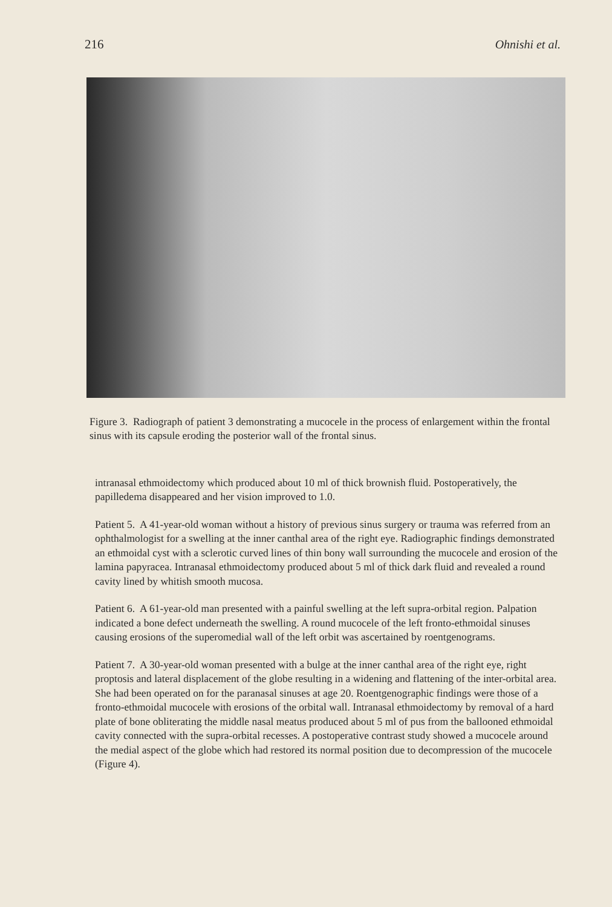216 Ohnishi et al.
Figure 3. Radiograph of patient 3 demonstrating a mucocele in the process of enlargement within the frontal sinus with its capsule eroding the posterior wall of the frontal sinus.
intranasal ethmoidectomy which produced about 10 ml of thick brownish fluid. Postoperatively, the papilledema disappeared and her vision improved to 1.0.
Patient 5. A 41-year-old woman without a history of previous sinus surgery or trauma was referred from an ophthalmologist for a swelling at the inner canthal area of the right eye. Radiographic findings demonstrated an ethmoidal cyst with a sclerotic curved lines of thin bony wall surrounding the mucocele and erosion of the lamina papyracea. Intranasal ethmoidectomy produced about 5 ml of thick dark fluid and revealed a round cavity lined by whitish smooth mucosa.
Patient 6. A 61-year-old man presented with a painful swelling at the left supra-orbital region. Palpation indicated a bone defect underneath the swelling. A round mucocele of the left fronto-ethmoidal sinuses causing erosions of the superomedial wall of the left orbit was ascertained by roentgenograms.
Patient 7. A 30-year-old woman presented with a bulge at the inner canthal area of the right eye, right proptosis and lateral displacement of the globe resulting in a widening and flattening of the inter-orbital area. She had been operated on for the paranasal sinuses at age 20. Roentgenographic findings were those of a fronto-ethmoidal mucocele with erosions of the orbital wall. Intranasal ethmoidectomy by removal of a hard plate of bone obliterating the middle nasal meatus produced about 5 ml of pus from the ballooned ethmoidal cavity connected with the supra-orbital recesses. A postoperative contrast study showed a mucocele around the medial aspect of the globe which had restored its normal position due to decompression of the mucocele (Figure 4).